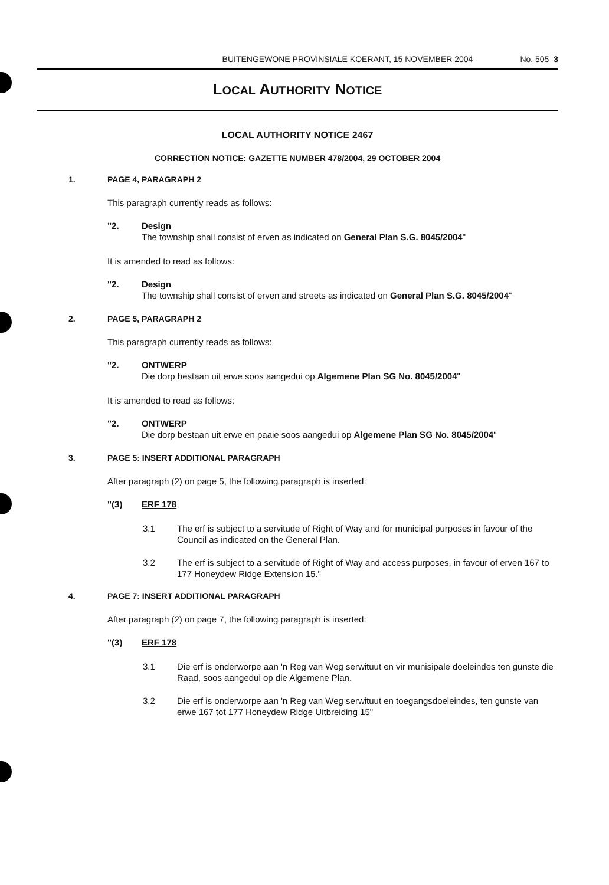BUITENGEWONE PROVINSIALE KOERANT, 15 NOVEMBER 2004 No. 505 3
LOCAL AUTHORITY NOTICE
LOCAL AUTHORITY NOTICE 2467
CORRECTION NOTICE: GAZETTE NUMBER 478/2004, 29 OCTOBER 2004
1. PAGE 4, PARAGRAPH 2
This paragraph currently reads as follows:
"2. Design
The township shall consist of erven as indicated on General Plan S.G. 8045/2004"
It is amended to read as follows:
"2. Design
The township shall consist of erven and streets as indicated on General Plan S.G. 8045/2004"
2. PAGE 5, PARAGRAPH 2
This paragraph currently reads as follows:
"2. ONTWERP
Die dorp bestaan uit erwe soos aangedui op Algemene Plan SG No. 8045/2004"
It is amended to read as follows:
"2. ONTWERP
Die dorp bestaan uit erwe en paaie soos aangedui op Algemene Plan SG No. 8045/2004"
3. PAGE 5: INSERT ADDITIONAL PARAGRAPH
After paragraph (2) on page 5, the following paragraph is inserted:
"(3) ERF 178
3.1 The erf is subject to a servitude of Right of Way and for municipal purposes in favour of the Council as indicated on the General Plan.
3.2 The erf is subject to a servitude of Right of Way and access purposes, in favour of erven 167 to 177 Honeydew Ridge Extension 15."
4. PAGE 7: INSERT ADDITIONAL PARAGRAPH
After paragraph (2) on page 7, the following paragraph is inserted:
"(3) ERF 178
3.1 Die erf is onderworpe aan 'n Reg van Weg serwituut en vir munisipale doeleindes ten gunste die Raad, soos aangedui op die Algemene Plan.
3.2 Die erf is onderworpe aan 'n Reg van Weg serwituut en toegangsdoeleindes, ten gunste van erwe 167 tot 177 Honeydew Ridge Uitbreiding 15"